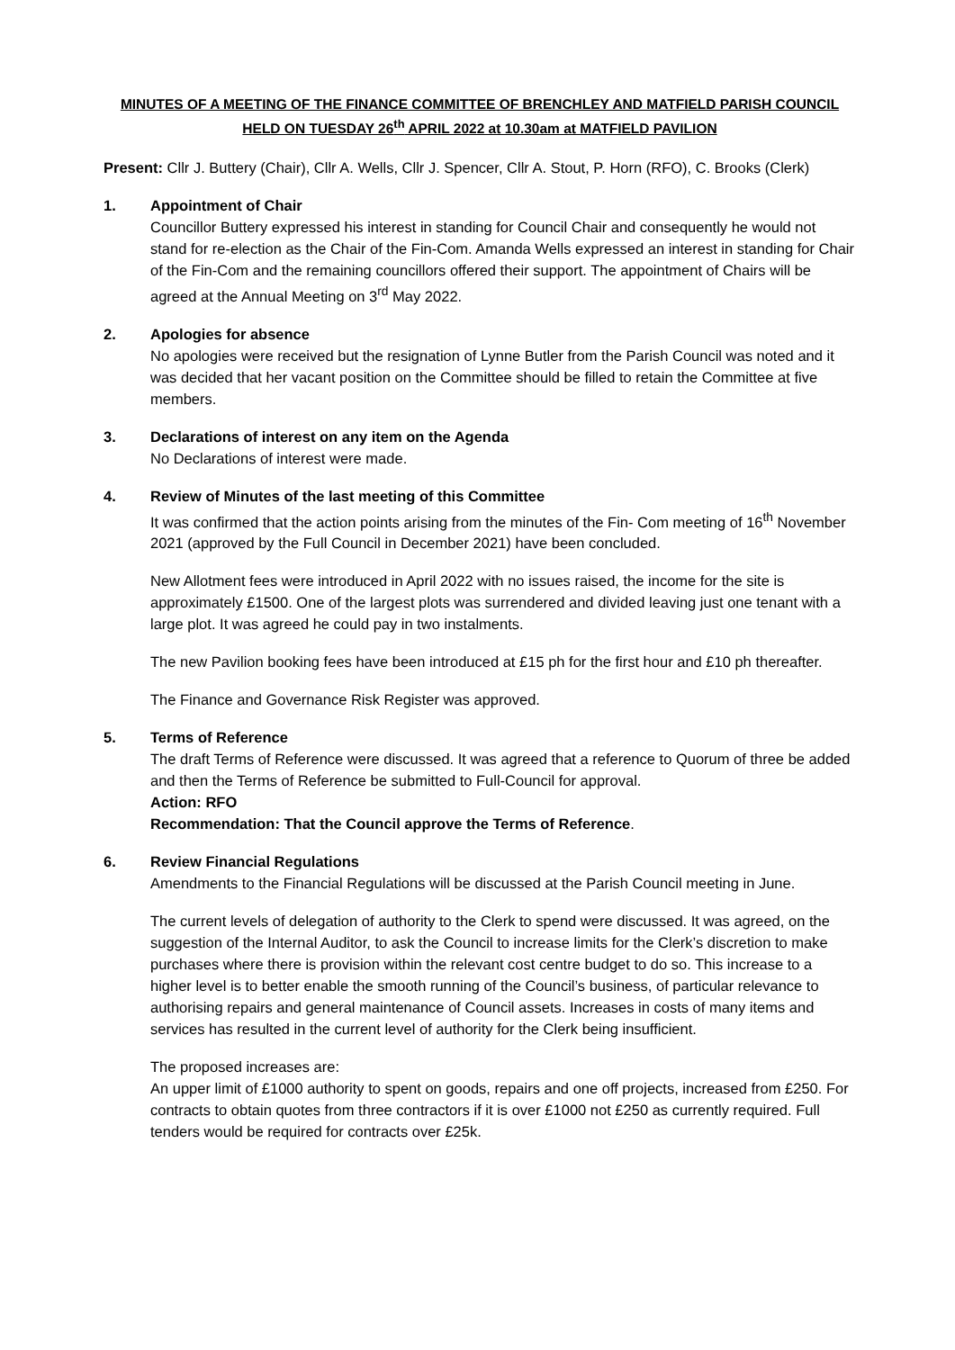MINUTES OF A MEETING OF THE FINANCE COMMITTEE OF BRENCHLEY AND MATFIELD PARISH COUNCIL
HELD ON TUESDAY 26<sup>th</sup> APRIL 2022 at 10.30am at MATFIELD PAVILION
Present: Cllr J. Buttery (Chair), Cllr A. Wells, Cllr J. Spencer, Cllr A. Stout, P. Horn (RFO), C. Brooks (Clerk)
1. Appointment of Chair
Councillor Buttery expressed his interest in standing for Council Chair and consequently he would not stand for re-election as the Chair of the Fin-Com. Amanda Wells expressed an interest in standing for Chair of the Fin-Com and the remaining councillors offered their support. The appointment of Chairs will be agreed at the Annual Meeting on 3<sup>rd</sup> May 2022.
2. Apologies for absence
No apologies were received but the resignation of Lynne Butler from the Parish Council was noted and it was decided that her vacant position on the Committee should be filled to retain the Committee at five members.
3. Declarations of interest on any item on the Agenda
No Declarations of interest were made.
4. Review of Minutes of the last meeting of this Committee
It was confirmed that the action points arising from the minutes of the Fin- Com meeting of 16<sup>th</sup> November 2021 (approved by the Full Council in December 2021) have been concluded.
New Allotment fees were introduced in April 2022 with no issues raised, the income for the site is approximately £1500. One of the largest plots was surrendered and divided leaving just one tenant with a large plot. It was agreed he could pay in two instalments.
The new Pavilion booking fees have been introduced at £15 ph for the first hour and £10 ph thereafter.
The Finance and Governance Risk Register was approved.
5. Terms of Reference
The draft Terms of Reference were discussed. It was agreed that a reference to Quorum of three be added and then the Terms of Reference be submitted to Full-Council for approval.
Action: RFO
Recommendation: That the Council approve the Terms of Reference.
6. Review Financial Regulations
Amendments to the Financial Regulations will be discussed at the Parish Council meeting in June.
The current levels of delegation of authority to the Clerk to spend were discussed. It was agreed, on the suggestion of the Internal Auditor, to ask the Council to increase limits for the Clerk’s discretion to make purchases where there is provision within the relevant cost centre budget to do so. This increase to a higher level is to better enable the smooth running of the Council’s business, of particular relevance to authorising repairs and general maintenance of Council assets. Increases in costs of many items and services has resulted in the current level of authority for the Clerk being insufficient.
The proposed increases are:
An upper limit of £1000 authority to spent on goods, repairs and one off projects, increased from £250. For contracts to obtain quotes from three contractors if it is over £1000 not £250 as currently required. Full tenders would be required for contracts over £25k.